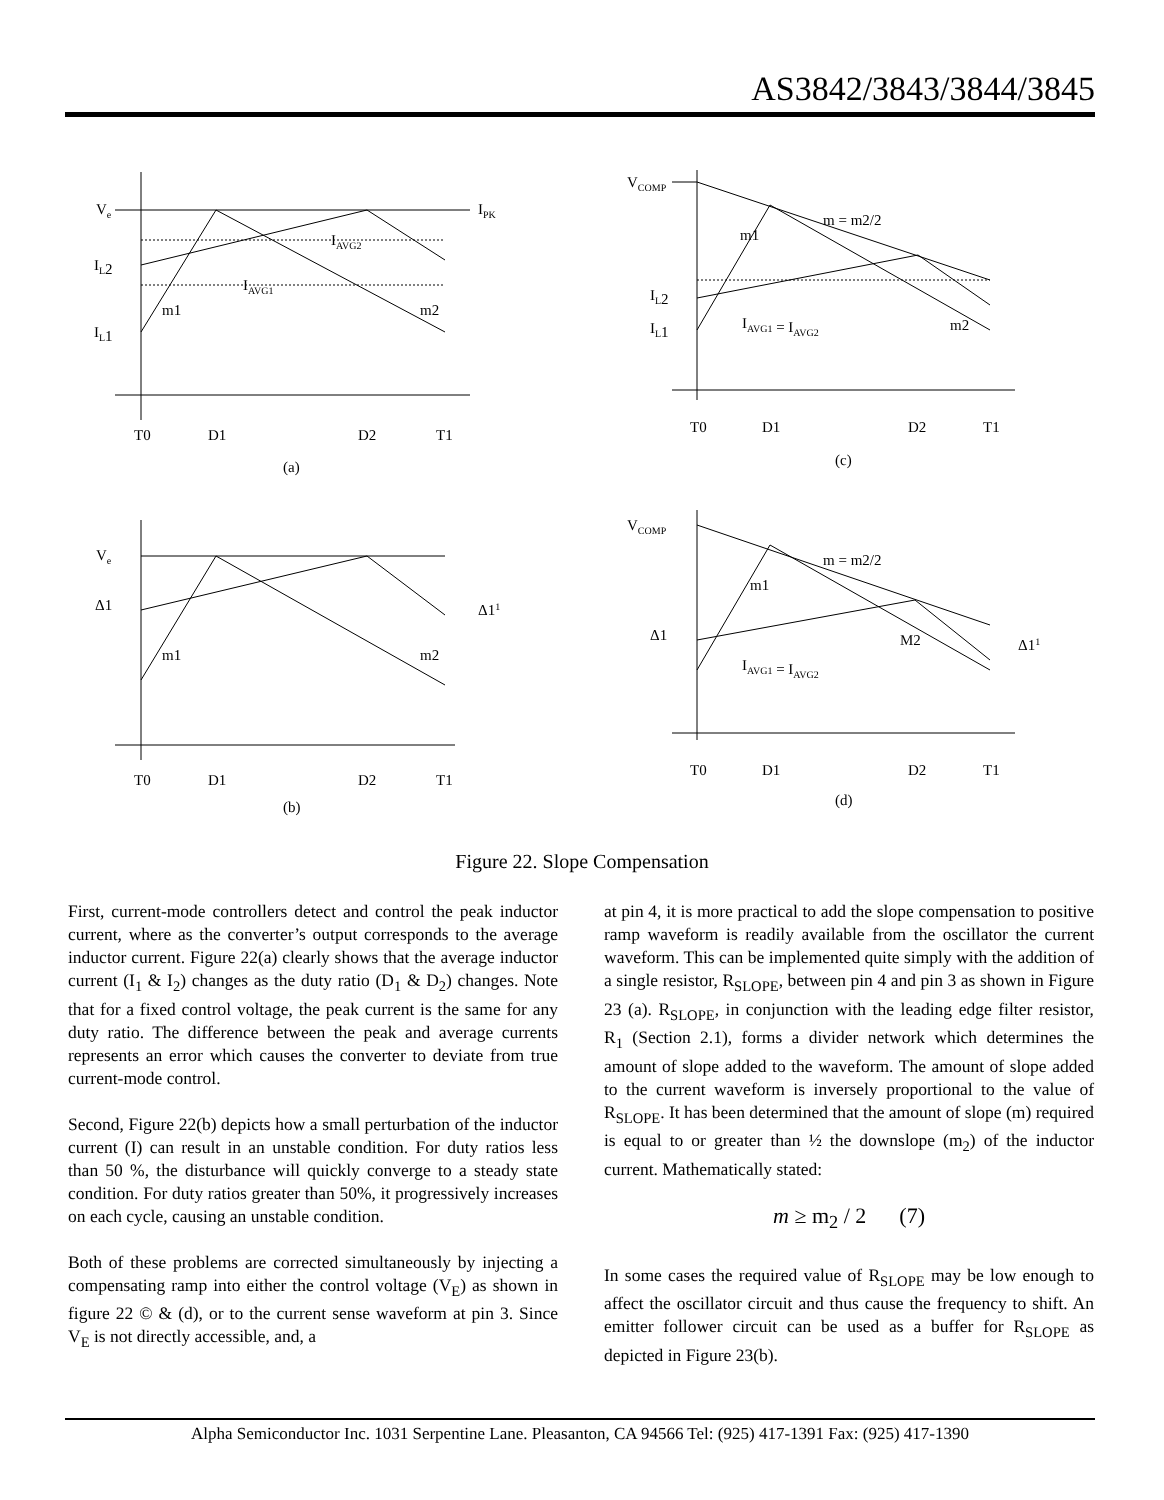AS3842/3843/3844/3845
Ve
IPK
IAVG2
IAVG1
IL2
IL1
m1
m2
T0
D1
D2
T1
(a)
VCOMP
m = m2/2
m1
IL2
IL1
IAVG1 = IAVG2
m2
T0
D1
D2
T1
(c)
Ve
Δ1
Δ11
m1
m2
T0
D1
D2
T1
(b)
VCOMP
m = m2/2
m1
Δ1
Δ11
M2
IAVG1 = IAVG2
T0
D1
D2
T1
(d)
Figure 22. Slope Compensation
First, current-mode controllers detect and control the peak inductor current, where as the converter’s output corresponds to the average inductor current. Figure 22(a) clearly shows that the average inductor current (I<sub>1</sub> & I<sub>2</sub>) changes as the duty ratio (D<sub>1</sub> & D<sub>2</sub>) changes. Note that for a fixed control voltage, the peak current is the same for any duty ratio. The difference between the peak and average currents represents an error which causes the converter to deviate from true current-mode control.
Second, Figure 22(b) depicts how a small perturbation of the inductor current (I) can result in an unstable condition. For duty ratios less than 50 %, the disturbance will quickly converge to a steady state condition. For duty ratios greater than 50%, it progressively increases on each cycle, causing an unstable condition.
Both of these problems are corrected simultaneously by injecting a compensating ramp into either the control voltage (V<sub>E</sub>) as shown in figure 22 © & (d), or to the current sense waveform at pin 3. Since V<sub>E</sub> is not directly accessible, and, a
at pin 4, it is more practical to add the slope compensation to positive ramp waveform is readily available from the oscillator the current waveform. This can be implemented quite simply with the addition of a single resistor, R<sub>SLOPE</sub>, between pin 4 and pin 3 as shown in Figure 23 (a). R<sub>SLOPE</sub>, in conjunction with the leading edge filter resistor, R<sub>1</sub> (Section 2.1), forms a divider network which determines the amount of slope added to the waveform. The amount of slope added to the current waveform is inversely proportional to the value of R<sub>SLOPE</sub>. It has been determined that the amount of slope (m) required is equal to or greater than ½ the downslope (m<sub>2</sub>) of the inductor current. Mathematically stated:
m ≥ m<sub>2</sub> / 2 (7)
In some cases the required value of R<sub>SLOPE</sub> may be low enough to affect the oscillator circuit and thus cause the frequency to shift. An emitter follower circuit can be used as a buffer for R<sub>SLOPE</sub> as depicted in Figure 23(b).
Alpha Semiconductor Inc. 1031 Serpentine Lane. Pleasanton, CA 94566 Tel: (925) 417-1391 Fax: (925) 417-1390